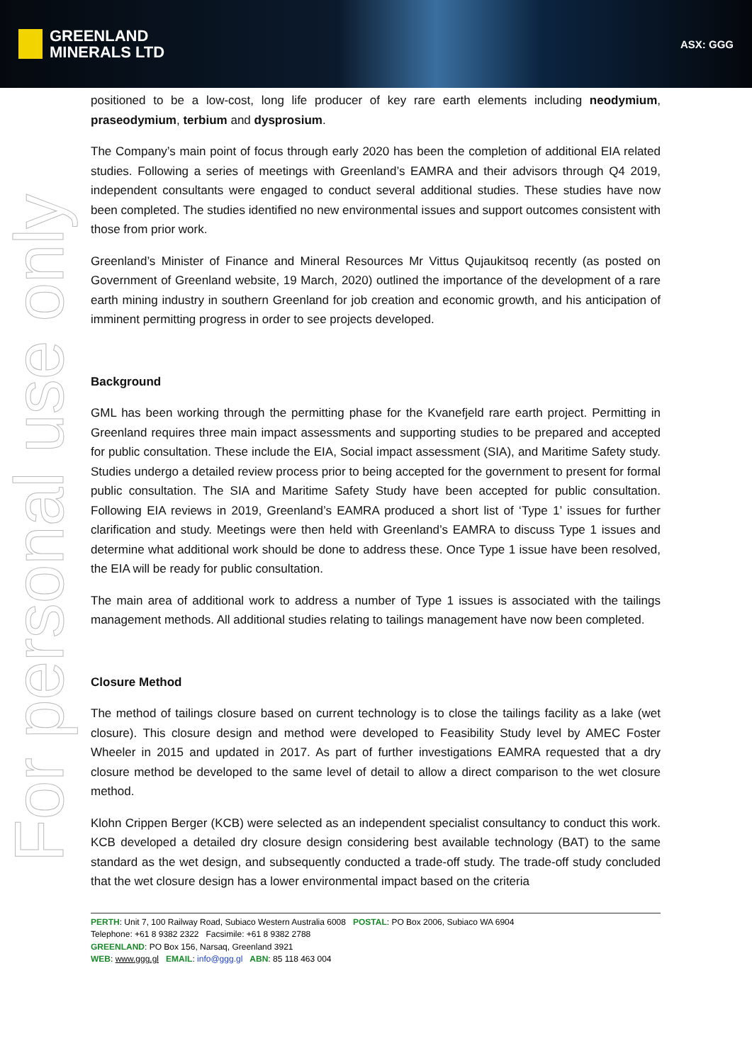GREENLAND
MINERALS LTD
ASX: GGG
For personal use only
positioned to be a low-cost, long life producer of key rare earth elements including neodymium, praseodymium, terbium and dysprosium.
The Company’s main point of focus through early 2020 has been the completion of additional EIA related studies. Following a series of meetings with Greenland’s EAMRA and their advisors through Q4 2019, independent consultants were engaged to conduct several additional studies. These studies have now been completed. The studies identified no new environmental issues and support outcomes consistent with those from prior work.
Greenland’s Minister of Finance and Mineral Resources Mr Vittus Qujaukitsoq recently (as posted on Government of Greenland website, 19 March, 2020) outlined the importance of the development of a rare earth mining industry in southern Greenland for job creation and economic growth, and his anticipation of imminent permitting progress in order to see projects developed.
Background
GML has been working through the permitting phase for the Kvanefjeld rare earth project. Permitting in Greenland requires three main impact assessments and supporting studies to be prepared and accepted for public consultation. These include the EIA, Social impact assessment (SIA), and Maritime Safety study. Studies undergo a detailed review process prior to being accepted for the government to present for formal public consultation. The SIA and Maritime Safety Study have been accepted for public consultation. Following EIA reviews in 2019, Greenland’s EAMRA produced a short list of ‘Type 1’ issues for further clarification and study. Meetings were then held with Greenland’s EAMRA to discuss Type 1 issues and determine what additional work should be done to address these. Once Type 1 issue have been resolved, the EIA will be ready for public consultation.
The main area of additional work to address a number of Type 1 issues is associated with the tailings management methods. All additional studies relating to tailings management have now been completed.
Closure Method
The method of tailings closure based on current technology is to close the tailings facility as a lake (wet closure). This closure design and method were developed to Feasibility Study level by AMEC Foster Wheeler in 2015 and updated in 2017. As part of further investigations EAMRA requested that a dry closure method be developed to the same level of detail to allow a direct comparison to the wet closure method.
Klohn Crippen Berger (KCB) were selected as an independent specialist consultancy to conduct this work. KCB developed a detailed dry closure design considering best available technology (BAT) to the same standard as the wet design, and subsequently conducted a trade-off study. The trade-off study concluded that the wet closure design has a lower environmental impact based on the criteria
PERTH: Unit 7, 100 Railway Road, Subiaco Western Australia 6008 POSTAL: PO Box 2006, Subiaco WA 6904
Telephone: +61 8 9382 2322 Facsimile: +61 8 9382 2788
GREENLAND: PO Box 156, Narsaq, Greenland 3921
WEB: www.ggg.gl EMAIL: info@ggg.gl ABN: 85 118 463 004